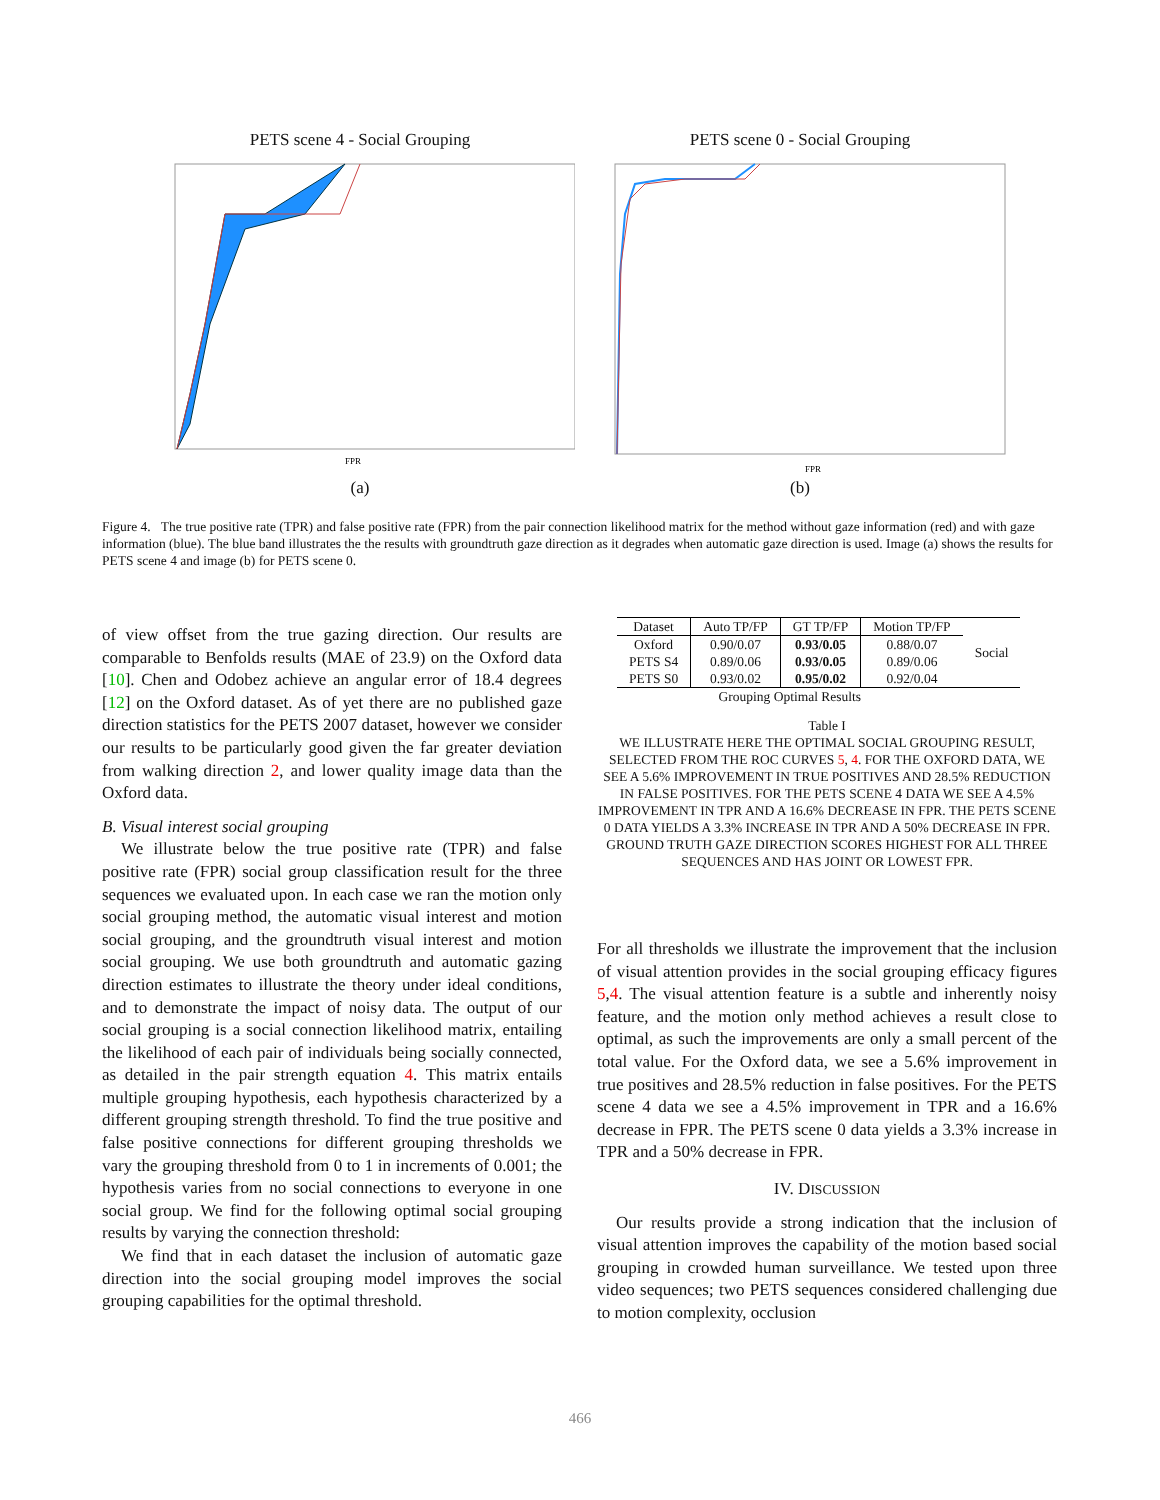PETS scene 4 - Social Grouping
FPR
(a)
PETS scene 0 - Social Grouping
FPR
(b)
Figure 4. The true positive rate (TPR) and false positive rate (FPR) from the pair connection likelihood matrix for the method without gaze information (red) and with gaze information (blue). The blue band illustrates the the results with groundtruth gaze direction as it degrades when automatic gaze direction is used. Image (a) shows the results for PETS scene 4 and image (b) for PETS scene 0.
of view offset from the true gazing direction. Our results are comparable to Benfolds results (MAE of 23.9) on the Oxford data [10]. Chen and Odobez achieve an angular error of 18.4 degrees [12] on the Oxford dataset. As of yet there are no published gaze direction statistics for the PETS 2007 dataset, however we consider our results to be particularly good given the far greater deviation from walking direction 2, and lower quality image data than the Oxford data.
B. Visual interest social grouping
We illustrate below the true positive rate (TPR) and false positive rate (FPR) social group classification result for the three sequences we evaluated upon. In each case we ran the motion only social grouping method, the automatic visual interest and motion social grouping, and the groundtruth visual interest and motion social grouping. We use both groundtruth and automatic gazing direction estimates to illustrate the theory under ideal conditions, and to demonstrate the impact of noisy data. The output of our social grouping is a social connection likelihood matrix, entailing the likelihood of each pair of individuals being socially connected, as detailed in the pair strength equation 4. This matrix entails multiple grouping hypothesis, each hypothesis characterized by a different grouping strength threshold. To find the true positive and false positive connections for different grouping thresholds we vary the grouping threshold from 0 to 1 in increments of 0.001; the hypothesis varies from no social connections to everyone in one social group. We find for the following optimal social grouping results by varying the connection threshold:
We find that in each dataset the inclusion of automatic gaze direction into the social grouping model improves the social grouping capabilities for the optimal threshold.
| Dataset | Auto TP/FP | GT TP/FP | Motion TP/FP | Social |
| Oxford | 0.90/0.07 | 0.93/0.05 | 0.88/0.07 | |
| PETS S4 | 0.89/0.06 | 0.93/0.05 | 0.89/0.06 | |
| PETS S0 | 0.93/0.02 | 0.95/0.02 | 0.92/0.04 | |
| Grouping Optimal Results | | | | |
Table I
WE ILLUSTRATE HERE THE OPTIMAL SOCIAL GROUPING RESULT, SELECTED FROM THE ROC CURVES 5, 4. FOR THE OXFORD DATA, WE SEE A 5.6% IMPROVEMENT IN TRUE POSITIVES AND 28.5% REDUCTION IN FALSE POSITIVES. FOR THE PETS SCENE 4 DATA WE SEE A 4.5% IMPROVEMENT IN TPR AND A 16.6% DECREASE IN FPR. THE PETS SCENE 0 DATA YIELDS A 3.3% INCREASE IN TPR AND A 50% DECREASE IN FPR. GROUND TRUTH GAZE DIRECTION SCORES HIGHEST FOR ALL THREE SEQUENCES AND HAS JOINT OR LOWEST FPR.
For all thresholds we illustrate the improvement that the inclusion of visual attention provides in the social grouping efficacy figures 5,4. The visual attention feature is a subtle and inherently noisy feature, and the motion only method achieves a result close to optimal, as such the improvements are only a small percent of the total value. For the Oxford data, we see a 5.6% improvement in true positives and 28.5% reduction in false positives. For the PETS scene 4 data we see a 4.5% improvement in TPR and a 16.6% decrease in FPR. The PETS scene 0 data yields a 3.3% increase in TPR and a 50% decrease in FPR.
IV. DISCUSSION
Our results provide a strong indication that the inclusion of visual attention improves the capability of the motion based social grouping in crowded human surveillance. We tested upon three video sequences; two PETS sequences considered challenging due to motion complexity, occlusion
466